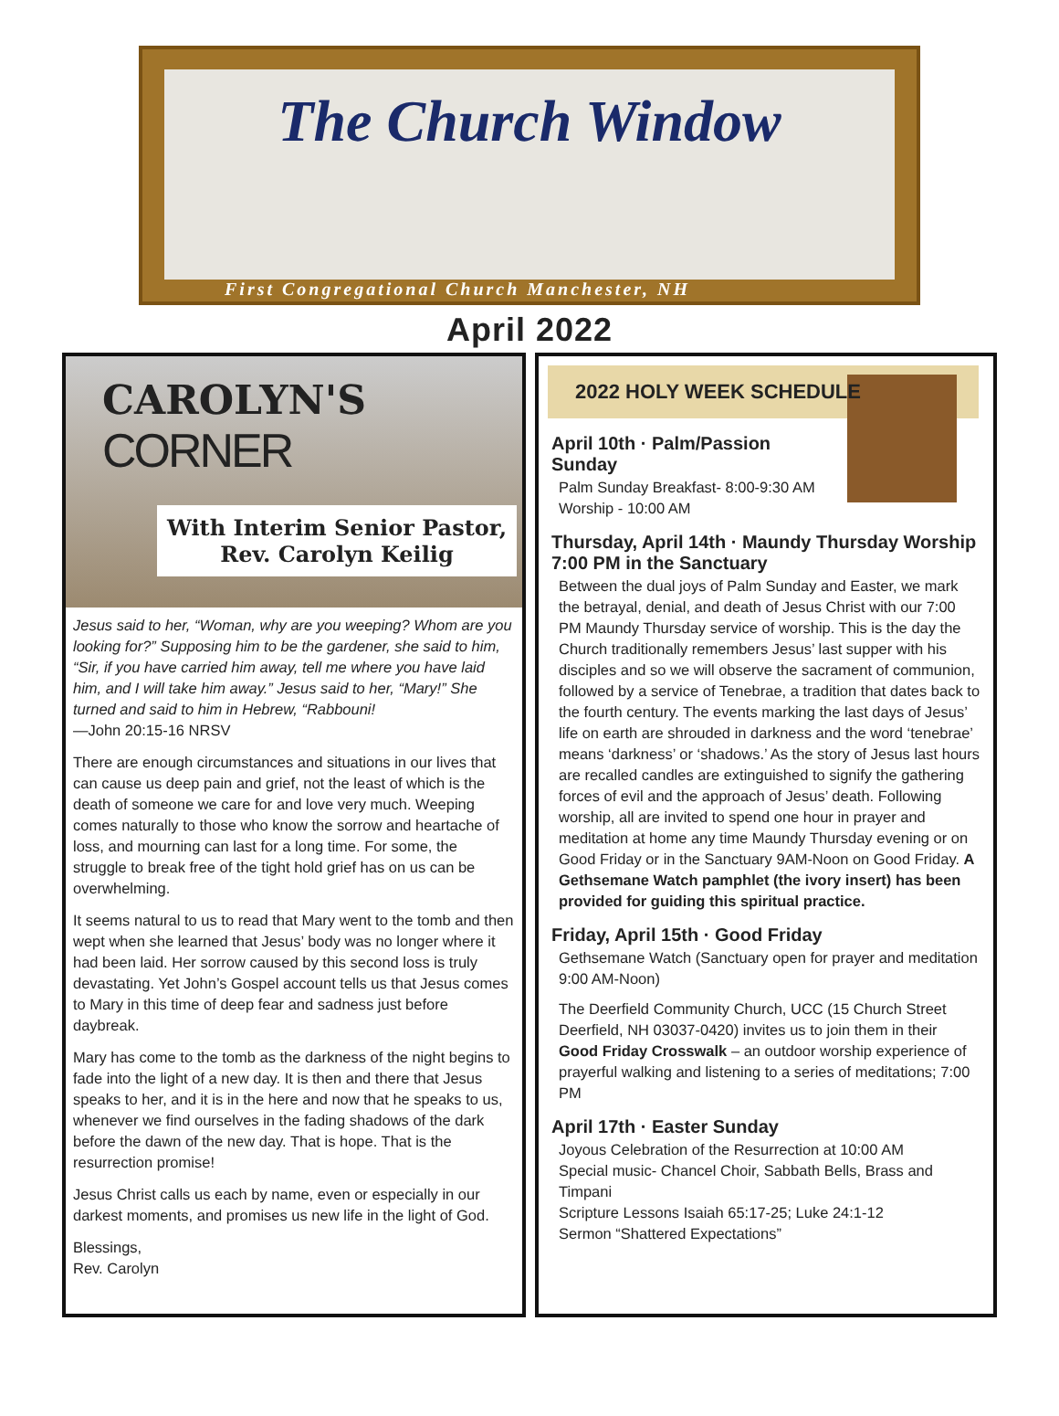The Church Window
First Congregational Church Manchester, NH
April 2022
CAROLYN'S
CORNER
With Interim Senior Pastor, Rev. Carolyn Keilig
Jesus said to her, “Woman, why are you weeping? Whom are you looking for?” Supposing him to be the gardener, she said to him, “Sir, if you have carried him away, tell me where you have laid him, and I will take him away.” Jesus said to her, “Mary!” She turned and said to him in Hebrew, “Rabbouni!
—John 20:15-16 NRSV
There are enough circumstances and situations in our lives that can cause us deep pain and grief, not the least of which is the death of someone we care for and love very much. Weeping comes naturally to those who know the sorrow and heartache of loss, and mourning can last for a long time. For some, the struggle to break free of the tight hold grief has on us can be overwhelming.
It seems natural to us to read that Mary went to the tomb and then wept when she learned that Jesus’ body was no longer where it had been laid. Her sorrow caused by this second loss is truly devastating. Yet John’s Gospel account tells us that Jesus comes to Mary in this time of deep fear and sadness just before daybreak.
Mary has come to the tomb as the darkness of the night begins to fade into the light of a new day. It is then and there that Jesus speaks to her, and it is in the here and now that he speaks to us, whenever we find ourselves in the fading shadows of the dark before the dawn of the new day. That is hope. That is the resurrection promise!
Jesus Christ calls us each by name, even or especially in our darkest moments, and promises us new life in the light of God.
Blessings,
Rev. Carolyn
2022 HOLY WEEK SCHEDULE
April 10th · Palm/Passion Sunday
Palm Sunday Breakfast- 8:00-9:30 AM
Worship - 10:00 AM
Thursday, April 14th · Maundy Thursday Worship 7:00 PM in the Sanctuary
Between the dual joys of Palm Sunday and Easter, we mark the betrayal, denial, and death of Jesus Christ with our 7:00 PM Maundy Thursday service of worship. This is the day the Church traditionally remembers Jesus’ last supper with his disciples and so we will observe the sacrament of communion, followed by a service of Tenebrae, a tradition that dates back to the fourth century. The events marking the last days of Jesus’ life on earth are shrouded in darkness and the word ‘tenebrae’ means ‘darkness’ or ‘shadows.’ As the story of Jesus last hours are recalled candles are extinguished to signify the gathering forces of evil and the approach of Jesus’ death. Following worship, all are invited to spend one hour in prayer and meditation at home any time Maundy Thursday evening or on Good Friday or in the Sanctuary 9AM-Noon on Good Friday. A Gethsemane Watch pamphlet (the ivory insert) has been provided for guiding this spiritual practice.
Friday, April 15th · Good Friday
Gethsemane Watch (Sanctuary open for prayer and meditation 9:00 AM-Noon)
The Deerfield Community Church, UCC (15 Church Street Deerfield, NH 03037-0420) invites us to join them in their Good Friday Crosswalk – an outdoor worship experience of prayerful walking and listening to a series of meditations; 7:00 PM
April 17th · Easter Sunday
Joyous Celebration of the Resurrection at 10:00 AM
Special music- Chancel Choir, Sabbath Bells, Brass and Timpani
Scripture Lessons Isaiah 65:17-25; Luke 24:1-12
Sermon “Shattered Expectations”